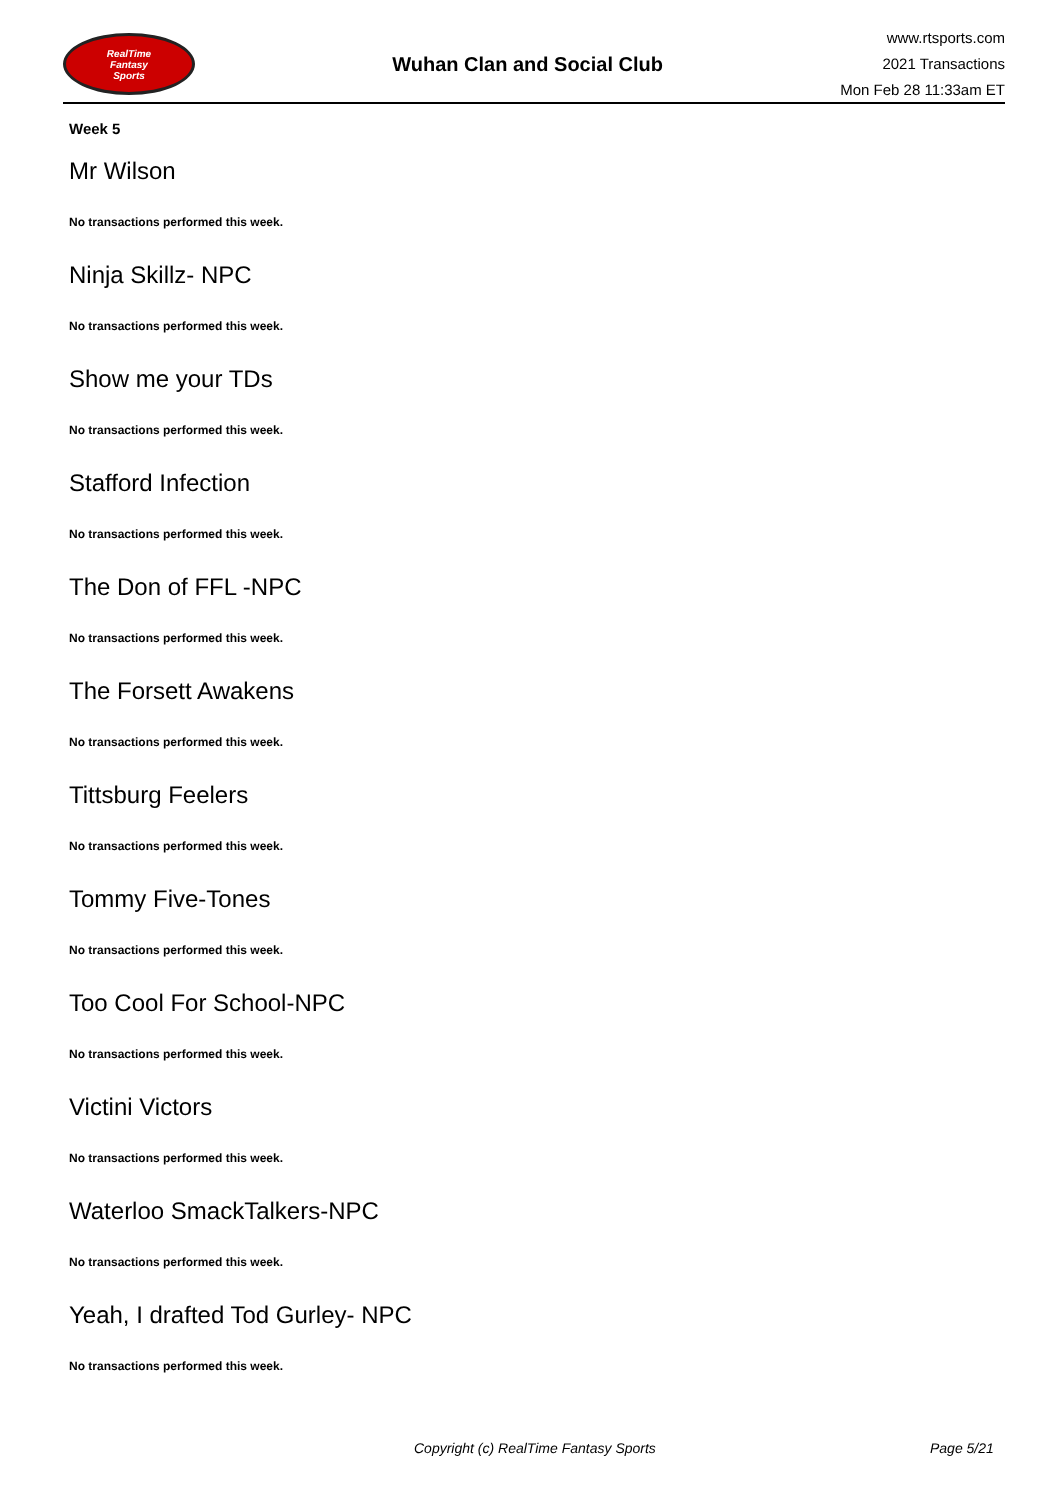RealTime
Fantasy
Sports
Wuhan Clan and Social Club
www.rtsports.com
2021 Transactions
Mon Feb 28 11:33am ET
Week 5
Mr Wilson
No transactions performed this week.
Ninja Skillz- NPC
No transactions performed this week.
Show me your TDs
No transactions performed this week.
Stafford Infection
No transactions performed this week.
The Don of FFL -NPC
No transactions performed this week.
The Forsett Awakens
No transactions performed this week.
Tittsburg Feelers
No transactions performed this week.
Tommy Five-Tones
No transactions performed this week.
Too Cool For School-NPC
No transactions performed this week.
Victini Victors
No transactions performed this week.
Waterloo SmackTalkers-NPC
No transactions performed this week.
Yeah, I drafted Tod Gurley- NPC
No transactions performed this week.
Copyright (c) RealTime Fantasy Sports Page 5/21